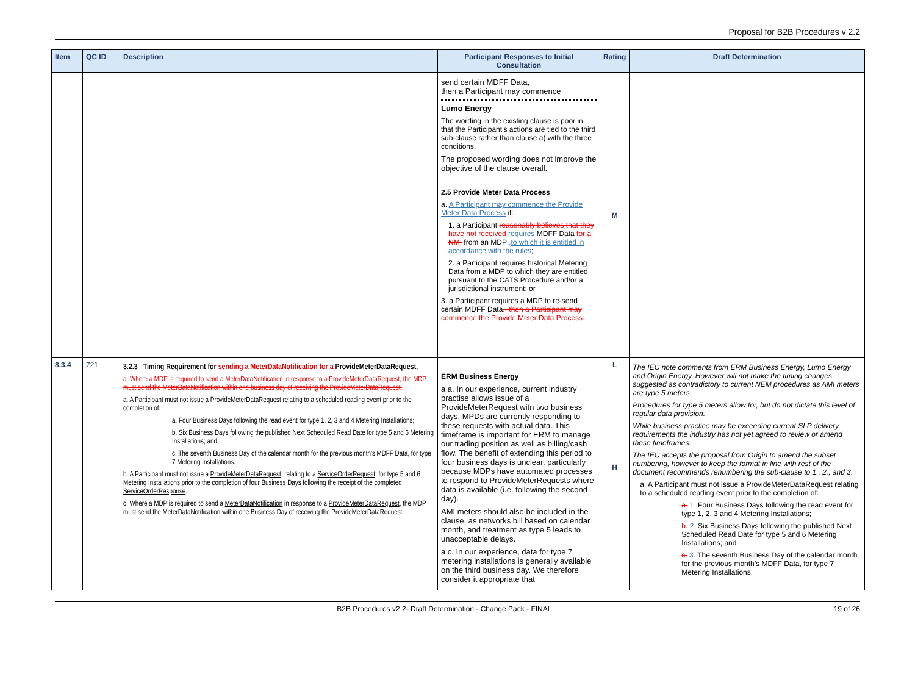Proposal for B2B Procedures v 2.2
| Item | QC ID | Description | Participant Responses to Initial Consultation | Rating | Draft Determination |
| --- | --- | --- | --- | --- | --- |
| | | | send certain MDFF Data, then a Participant may commence Lumo Energy The wording in the existing clause is poor in that the Participant’s actions are tied to the third sub-clause rather than clause a) with the three conditions. The proposed wording does not improve the objective of the clause overall. 2.5 Provide Meter Data Process a. A Participant may commence the Provide Meter Data Process if: 1. a Participant reasonably believes that they have not received requires MDFF Data for a NMI from an MDP ,to which it is entitled in accordance with the rules ; 2. a Participant requires historical Metering Data from a MDP to which they are entitled pursuant to the CATS Procedure and/or a jurisdictional instrument; or 3. a Participant requires a MDP to re-send certain MDFF Data ., then a Participant may commence the Provide Meter Data Process. | M | |
| 8.3.4 | 721 | 3.2.3 Timing Requirement for sending a MeterDataNotification for a ProvideMeterDataRequest. a. Where a MDP is required to send a MeterDataNotification in response to a ProvideMeterDataRequest, the MDP must send the MeterDataNotification within one business day of receiving the ProvideMeterDataRequest. a. A Participant must not issue a ProvideMeterDataRequest relating to a scheduled reading event prior to the completion of: a. Four Business Days following the read event for type 1, 2, 3 and 4 Metering Installations; b. Six Business Days following the published Next Scheduled Read Date for type 5 and 6 Metering Installations; and c. The seventh Business Day of the calendar month for the previous month’s MDFF Data, for type 7 Metering Installations. b. A Participant must not issue a ProvideMeterDataRequest , relating to a ServiceOrderRequest , for type 5 and 6 Metering Installations prior to the completion of four Business Days following the receipt of the completed ServiceOrderResponse . c. Where a MDP is required to send a MeterDataNotification in response to a ProvideMeterDataRequest , the MDP must send the MeterDataNotification within one Business Day of receiving the ProvideMeterDataRequest . | ERM Business Energy a a. In our experience, current industry practise allows issue of a ProvideMeterRequest witn two business days. MPDs are currently responding to these requests with actual data. This timeframe is important for ERM to manage our trading position as well as billing/cash flow. The benefit of extending this period to four business days is unclear, particularly because MDPs have automated processes to respond to ProvideMeterRequests where data is available (i.e. following the second day). AMI meters should also be included in the clause, as networks bill based on calendar month, and treatment as type 5 leads to unacceptable delays. a c. In our experience, data for type 7 metering installations is generally available on the third business day. We therefore consider it appropriate that | L H | The IEC note comments from ERM Business Energy, Lumo Energy and Origin Energy. However will not make the timing changes suggested as contradictory to current NEM procedures as AMI meters are type 5 meters. Procedures for type 5 meters allow for, but do not dictate this level of regular data provision. While business practice may be exceeding current SLP delivery requirements the industry has not yet agreed to review or amend these timeframes. The IEC accepts the proposal from Origin to amend the subset numbering, however to keep the format in line with rest of the document recommends renumbering the sub-clause to 1., 2., and 3. a. A Participant must not issue a ProvideMeterDataRequest relating to a scheduled reading event prior to the completion of: a. 1. Four Business Days following the read event for type 1, 2, 3 and 4 Metering Installations; b. 2. Six Business Days following the published Next Scheduled Read Date for type 5 and 6 Metering Installations; and c. 3. The seventh Business Day of the calendar month for the previous month’s MDFF Data, for type 7 Metering Installations. |
B2B Procedures v2 2- Draft Determination - Change Pack - FINAL 19 of 26